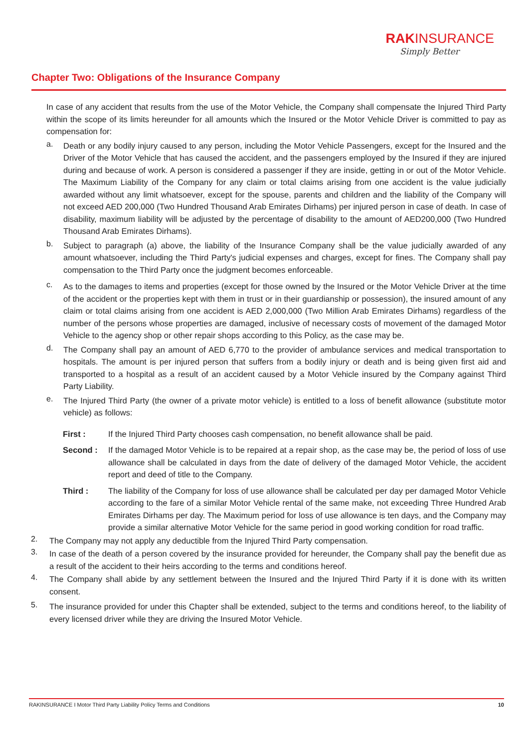RAKINSURANCE
Simply Better
Chapter Two: Obligations of the Insurance Company
In case of any accident that results from the use of the Motor Vehicle, the Company shall compensate the Injured Third Party within the scope of its limits hereunder for all amounts which the Insured or the Motor Vehicle Driver is committed to pay as compensation for:
a.
Death or any bodily injury caused to any person, including the Motor Vehicle Passengers, except for the Insured and the Driver of the Motor Vehicle that has caused the accident, and the passengers employed by the Insured if they are injured during and because of work. A person is considered a passenger if they are inside, getting in or out of the Motor Vehicle. The Maximum Liability of the Company for any claim or total claims arising from one accident is the value judicially awarded without any limit whatsoever, except for the spouse, parents and children and the liability of the Company will not exceed AED 200,000 (Two Hundred Thousand Arab Emirates Dirhams) per injured person in case of death. In case of disability, maximum liability will be adjusted by the percentage of disability to the amount of AED200,000 (Two Hundred Thousand Arab Emirates Dirhams).
b.
Subject to paragraph (a) above, the liability of the Insurance Company shall be the value judicially awarded of any amount whatsoever, including the Third Party's judicial expenses and charges, except for fines. The Company shall pay compensation to the Third Party once the judgment becomes enforceable.
c.
As to the damages to items and properties (except for those owned by the Insured or the Motor Vehicle Driver at the time of the accident or the properties kept with them in trust or in their guardianship or possession), the insured amount of any claim or total claims arising from one accident is AED 2,000,000 (Two Million Arab Emirates Dirhams) regardless of the number of the persons whose properties are damaged, inclusive of necessary costs of movement of the damaged Motor Vehicle to the agency shop or other repair shops according to this Policy, as the case may be.
d.
The Company shall pay an amount of AED 6,770 to the provider of ambulance services and medical transportation to hospitals. The amount is per injured person that suffers from a bodily injury or death and is being given first aid and transported to a hospital as a result of an accident caused by a Motor Vehicle insured by the Company against Third Party Liability.
e.
The Injured Third Party (the owner of a private motor vehicle) is entitled to a loss of benefit allowance (substitute motor vehicle) as follows:
First : If the Injured Third Party chooses cash compensation, no benefit allowance shall be paid.
Second : If the damaged Motor Vehicle is to be repaired at a repair shop, as the case may be, the period of loss of use allowance shall be calculated in days from the date of delivery of the damaged Motor Vehicle, the accident report and deed of title to the Company.
Third : The liability of the Company for loss of use allowance shall be calculated per day per damaged Motor Vehicle according to the fare of a similar Motor Vehicle rental of the same make, not exceeding Three Hundred Arab Emirates Dirhams per day. The Maximum period for loss of use allowance is ten days, and the Company may provide a similar alternative Motor Vehicle for the same period in good working condition for road traffic.
2.
The Company may not apply any deductible from the Injured Third Party compensation.
3.
In case of the death of a person covered by the insurance provided for hereunder, the Company shall pay the benefit due as a result of the accident to their heirs according to the terms and conditions hereof.
4.
The Company shall abide by any settlement between the Insured and the Injured Third Party if it is done with its written consent.
5.
The insurance provided for under this Chapter shall be extended, subject to the terms and conditions hereof, to the liability of every licensed driver while they are driving the Insured Motor Vehicle.
RAKINSURANCE I Motor Third Party Liability Policy Terms and Conditions 10